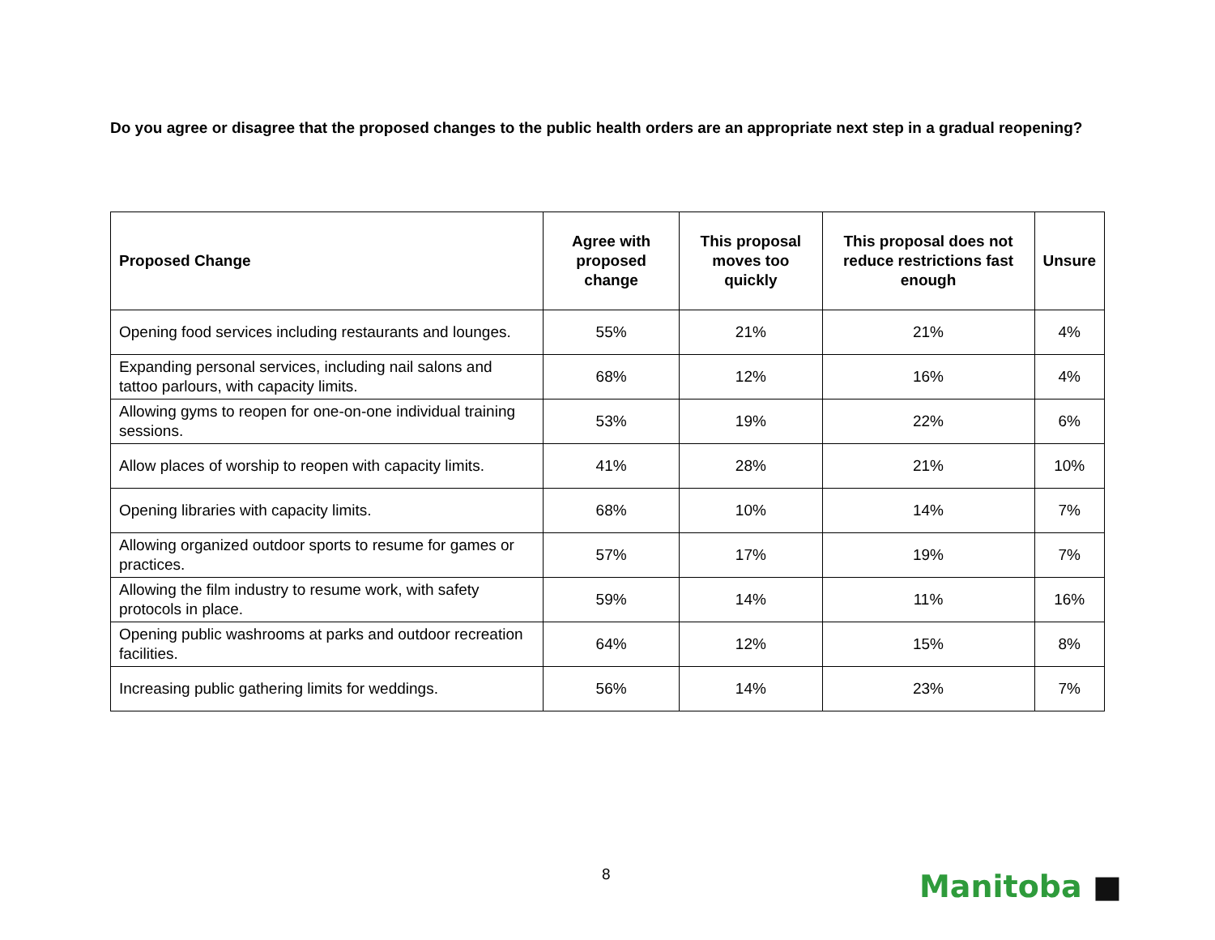Do you agree or disagree that the proposed changes to the public health orders are an appropriate next step in a gradual reopening?
| Proposed Change | Agree with proposed change | This proposal moves too quickly | This proposal does not reduce restrictions fast enough | Unsure |
| --- | --- | --- | --- | --- |
| Opening food services including restaurants and lounges. | 55% | 21% | 21% | 4% |
| Expanding personal services, including nail salons and tattoo parlours, with capacity limits. | 68% | 12% | 16% | 4% |
| Allowing gyms to reopen for one-on-one individual training sessions. | 53% | 19% | 22% | 6% |
| Allow places of worship to reopen with capacity limits. | 41% | 28% | 21% | 10% |
| Opening libraries with capacity limits. | 68% | 10% | 14% | 7% |
| Allowing organized outdoor sports to resume for games or practices. | 57% | 17% | 19% | 7% |
| Allowing the film industry to resume work, with safety protocols in place. | 59% | 14% | 11% | 16% |
| Opening public washrooms at parks and outdoor recreation facilities. | 64% | 12% | 15% | 8% |
| Increasing public gathering limits for weddings. | 56% | 14% | 23% | 7% |
8 Manitoba ■